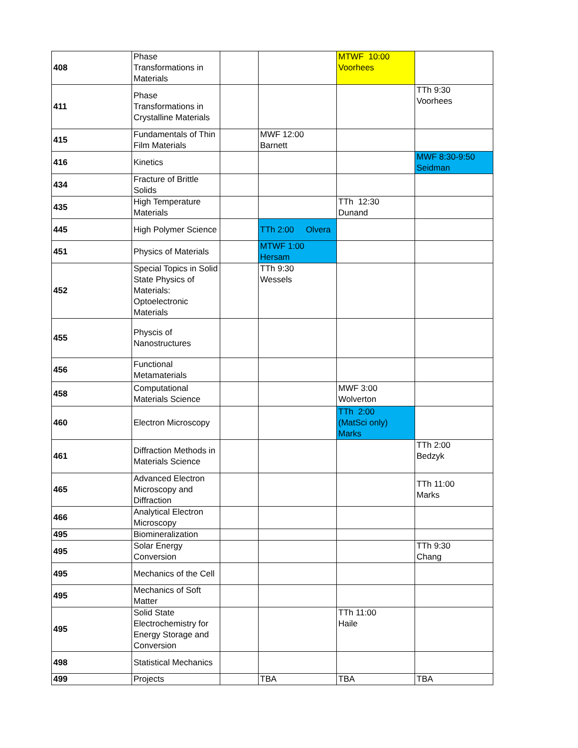| 408 | Phase Transformations in Materials | | | MTWF 10:00 Voorhees | |
| 411 | Phase Transformations in Crystalline Materials | | | | TTh 9:30 Voorhees |
| 415 | Fundamentals of Thin Film Materials | | MWF 12:00 Barnett | | |
| 416 | Kinetics | | | | MWF 8:30-9:50 Seidman |
| 434 | Fracture of Brittle Solids | | | | |
| 435 | High Temperature Materials | | | TTh 12:30 Dunand | |
| 445 | High Polymer Science | | TTh 2:00 Olvera | | |
| 451 | Physics of Materials | | MTWF 1:00 Hersam | | |
| 452 | Special Topics in Solid State Physics of Materials: Optoelectronic Materials | | TTh 9:30 Wessels | | |
| 455 | Physcis of Nanostructures | | | | |
| 456 | Functional Metamaterials | | | | |
| 458 | Computational Materials Science | | | MWF 3:00 Wolverton | |
| 460 | Electron Microscopy | | | TTh 2:00 (MatSci only) Marks | |
| 461 | Diffraction Methods in Materials Science | | | | TTh 2:00 Bedzyk |
| 465 | Advanced Electron Microscopy and Diffraction | | | | TTh 11:00 Marks |
| 466 | Analytical Electron Microscopy | | | | |
| 495 | Biomineralization | | | | |
| 495 | Solar Energy Conversion | | | | TTh 9:30 Chang |
| 495 | Mechanics of the Cell | | | | |
| 495 | Mechanics of Soft Matter | | | | |
| 495 | Solid State Electrochemistry for Energy Storage and Conversion | | | TTh 11:00 Haile | |
| 498 | Statistical Mechanics | | | | |
| 499 | Projects | | TBA | TBA | TBA |